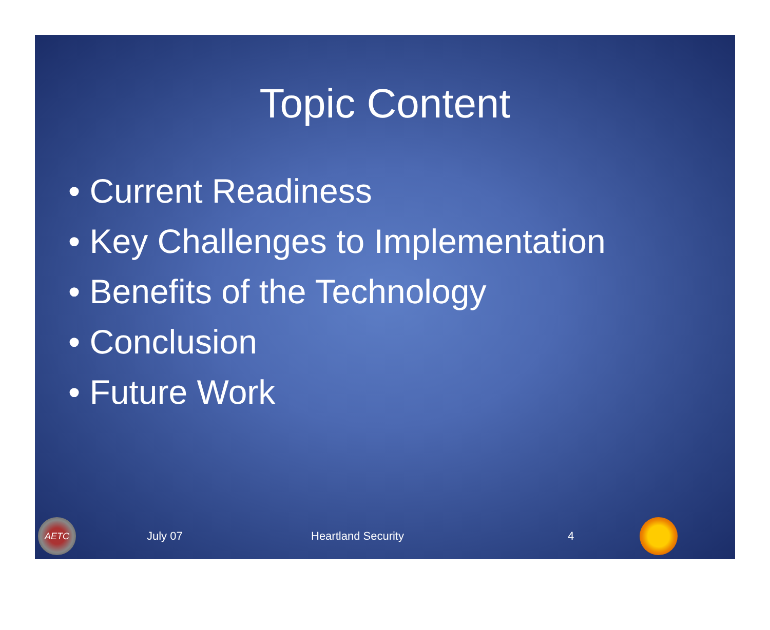Topic Content
• Current Readiness
• Key Challenges to Implementation
• Benefits of the Technology
• Conclusion
• Future Work
AETC
July 07 Heartland Security 4